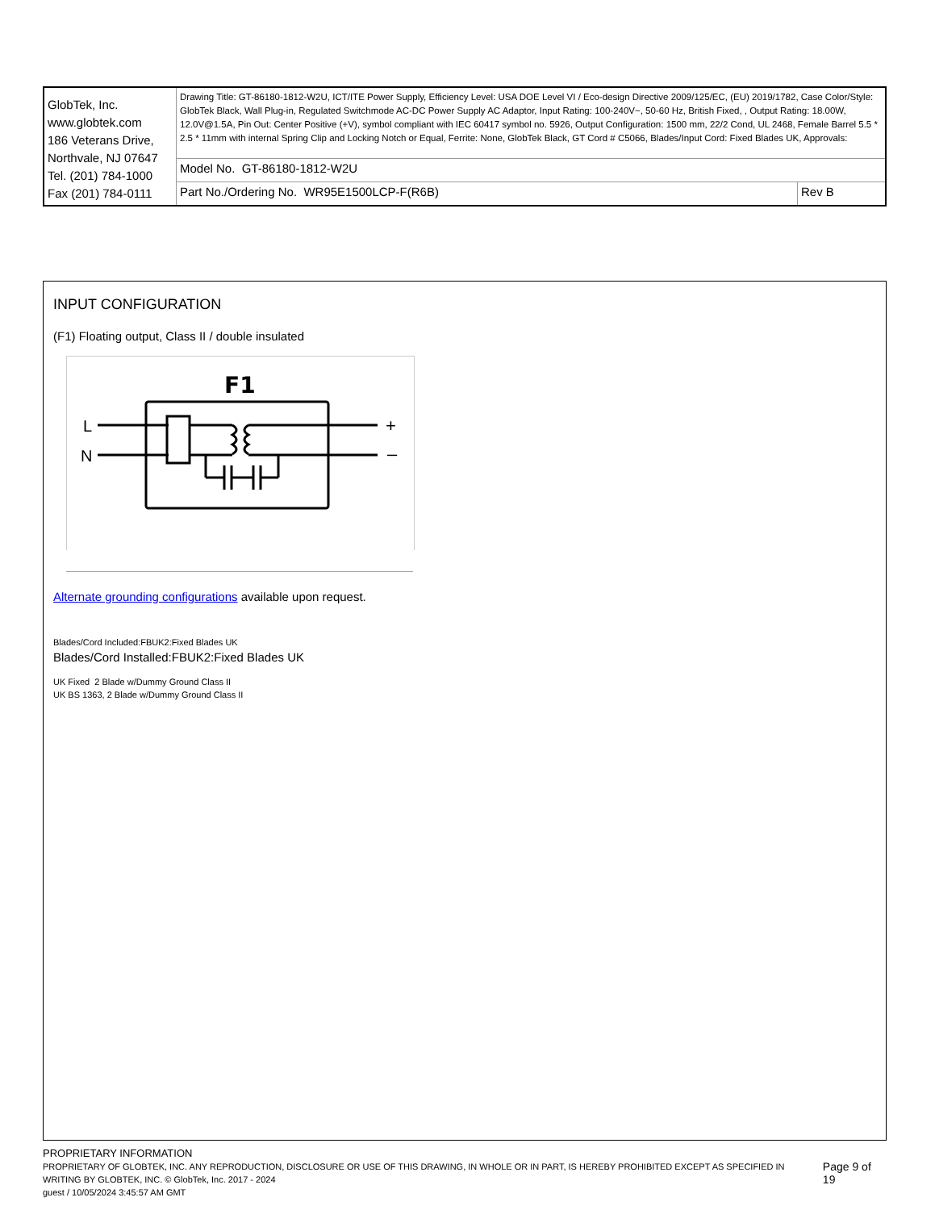| GlobTek, Inc. www.globtek.com 186 Veterans Drive, Northvale, NJ 07647 Tel. (201) 784-1000 Fax (201) 784-0111 | Drawing Title: GT-86180-1812-W2U, ICT/ITE Power Supply, Efficiency Level: USA DOE Level VI / Eco-design Directive 2009/125/EC, (EU) 2019/1782, Case Color/Style: GlobTek Black, Wall Plug-in, Regulated Switchmode AC-DC Power Supply AC Adaptor, Input Rating: 100-240V~, 50-60 Hz, British Fixed, , Output Rating: 18.00W, 12.0V@1.5A, Pin Out: Center Positive (+V), symbol compliant with IEC 60417 symbol no. 5926, Output Configuration: 1500 mm, 22/2 Cond, UL 2468, Female Barrel 5.5 * 2.5 * 11mm with internal Spring Clip and Locking Notch or Equal, Ferrite: None, GlobTek Black, GT Cord # C5066, Blades/Input Cord: Fixed Blades UK, Approvals: | |
| | Model No. GT-86180-1812-W2U | |
| | Part No./Ordering No. WR95E1500LCP-F(R6B) | Rev B |
INPUT CONFIGURATION
(F1) Floating output, Class II / double insulated
F1
L
N
+
–
Alternate grounding configurations available upon request.
Blades/Cord Included:FBUK2:Fixed Blades UK
Blades/Cord Installed:FBUK2:Fixed Blades UK
UK Fixed 2 Blade w/Dummy Ground Class II
UK BS 1363, 2 Blade w/Dummy Ground Class II
PROPRIETARY INFORMATION
PROPRIETARY OF GLOBTEK, INC. ANY REPRODUCTION, DISCLOSURE OR USE OF THIS DRAWING, IN WHOLE OR IN PART, IS HEREBY PROHIBITED EXCEPT AS SPECIFIED IN WRITING BY GLOBTEK, INC. © GlobTek, Inc. 2017 - 2024
Page 9 of 19
guest / 10/05/2024 3:45:57 AM GMT